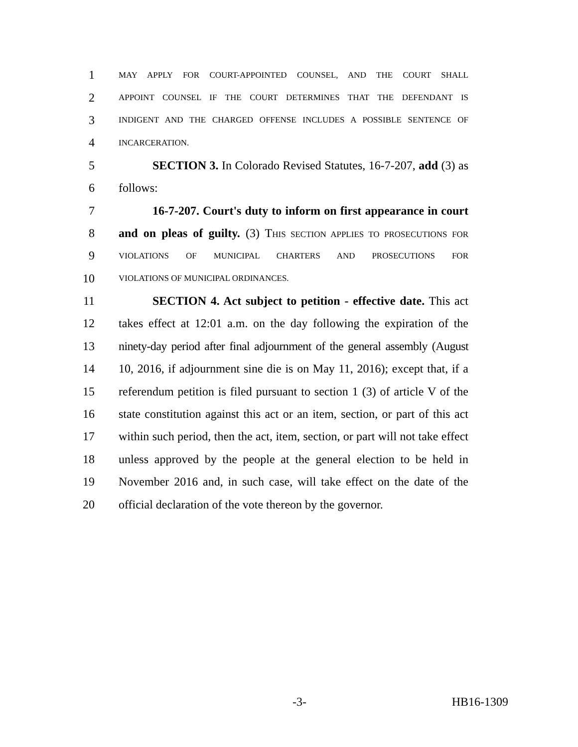1 MAY APPLY FOR COURT-APPOINTED COUNSEL, AND THE COURT SHALL
2 APPOINT COUNSEL IF THE COURT DETERMINES THAT THE DEFENDANT IS
3 INDIGENT AND THE CHARGED OFFENSE INCLUDES A POSSIBLE SENTENCE OF
4 INCARCERATION.
5 SECTION 3. In Colorado Revised Statutes, 16-7-207, add (3) as
6 follows:
7 16-7-207. Court's duty to inform on first appearance in court
8 and on pleas of guilty. (3) THIS SECTION APPLIES TO PROSECUTIONS FOR
9 VIOLATIONS OF MUNICIPAL CHARTERS AND PROSECUTIONS FOR
10 VIOLATIONS OF MUNICIPAL ORDINANCES.
11 SECTION 4. Act subject to petition - effective date. This act
12 takes effect at 12:01 a.m. on the day following the expiration of the
13 ninety-day period after final adjournment of the general assembly (August
14 10, 2016, if adjournment sine die is on May 11, 2016); except that, if a
15 referendum petition is filed pursuant to section 1 (3) of article V of the
16 state constitution against this act or an item, section, or part of this act
17 within such period, then the act, item, section, or part will not take effect
18 unless approved by the people at the general election to be held in
19 November 2016 and, in such case, will take effect on the date of the
20 official declaration of the vote thereon by the governor.
-3- HB16-1309